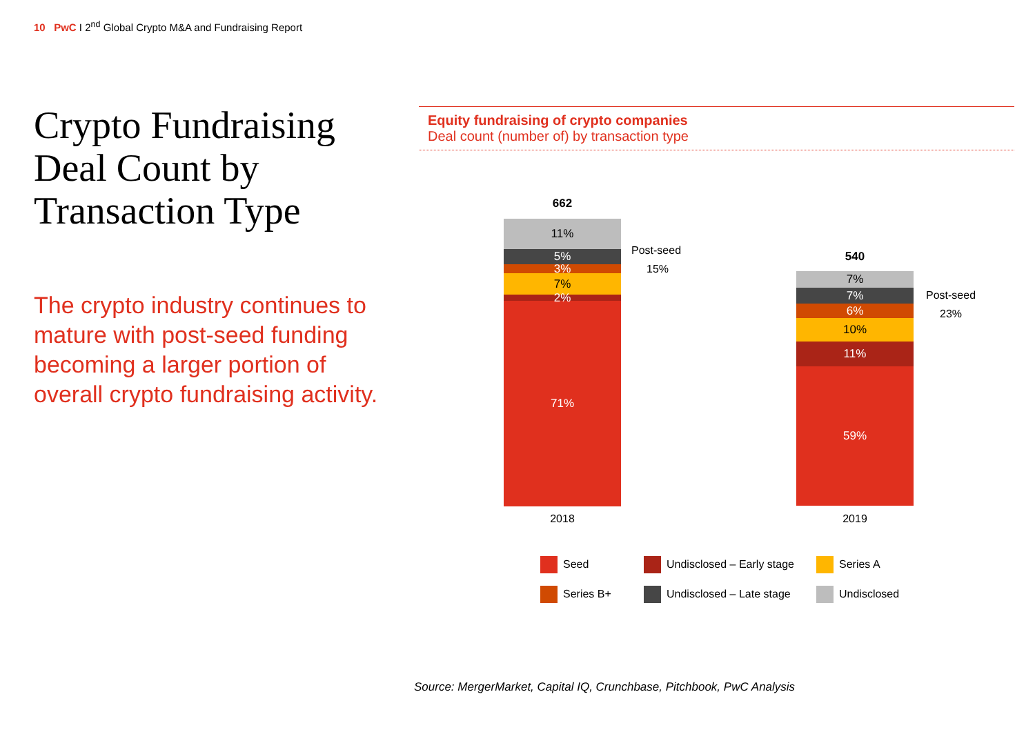10 PwC I 2<sup>nd</sup> Global Crypto M&A and Fundraising Report
Crypto Fundraising Deal Count by Transaction Type
The crypto industry continues to mature with post-seed funding becoming a larger portion of overall crypto fundraising activity.
Equity fundraising of crypto companies
Deal count (number of) by transaction type
662
11%
5%
3%
7%
2%
71%
Post-seed
15%
2018
540
7%
7%
6%
10%
11%
59%
Post-seed
23%
2019
Seed
Undisclosed – Early stage
Series A
Series B+
Undisclosed – Late stage
Undisclosed
Source: MergerMarket, Capital IQ, Crunchbase, Pitchbook, PwC Analysis